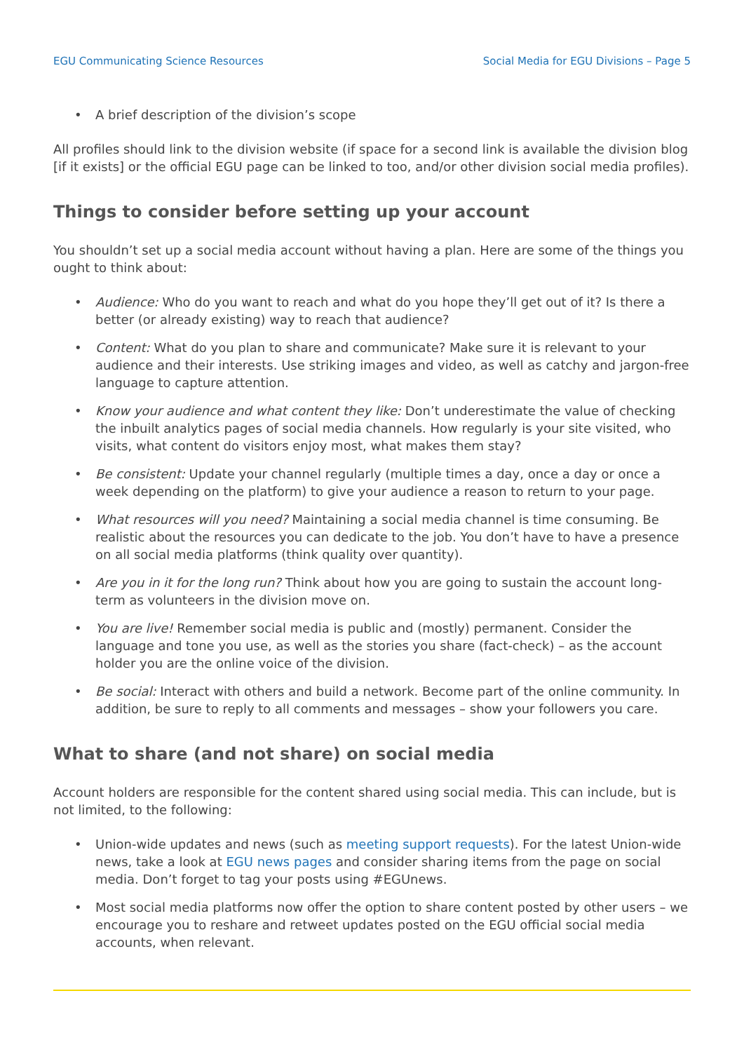EGU Communicating Science Resources Social Media for EGU Divisions – Page 5
• A brief description of the division’s scope
All profiles should link to the division website (if space for a second link is available the division blog [if it exists] or the official EGU page can be linked to too, and/or other division social media profiles).
Things to consider before setting up your account
You shouldn’t set up a social media account without having a plan. Here are some of the things you ought to think about:
• Audience: Who do you want to reach and what do you hope they’ll get out of it? Is there a better (or already existing) way to reach that audience?
• Content: What do you plan to share and communicate? Make sure it is relevant to your audience and their interests. Use striking images and video, as well as catchy and jargon-free language to capture attention.
• Know your audience and what content they like: Don’t underestimate the value of checking the inbuilt analytics pages of social media channels. How regularly is your site visited, who visits, what content do visitors enjoy most, what makes them stay?
• Be consistent: Update your channel regularly (multiple times a day, once a day or once a week depending on the platform) to give your audience a reason to return to your page.
• What resources will you need? Maintaining a social media channel is time consuming. Be realistic about the resources you can dedicate to the job. You don’t have to have a presence on all social media platforms (think quality over quantity).
• Are you in it for the long run? Think about how you are going to sustain the account long-term as volunteers in the division move on.
• You are live! Remember social media is public and (mostly) permanent. Consider the language and tone you use, as well as the stories you share (fact-check) – as the account holder you are the online voice of the division.
• Be social: Interact with others and build a network. Become part of the online community. In addition, be sure to reply to all comments and messages – show your followers you care.
What to share (and not share) on social media
Account holders are responsible for the content shared using social media. This can include, but is not limited, to the following:
• Union-wide updates and news (such as meeting support requests). For the latest Union-wide news, take a look at EGU news pages and consider sharing items from the page on social media. Don’t forget to tag your posts using #EGUnews.
• Most social media platforms now offer the option to share content posted by other users – we encourage you to reshare and retweet updates posted on the EGU official social media accounts, when relevant.